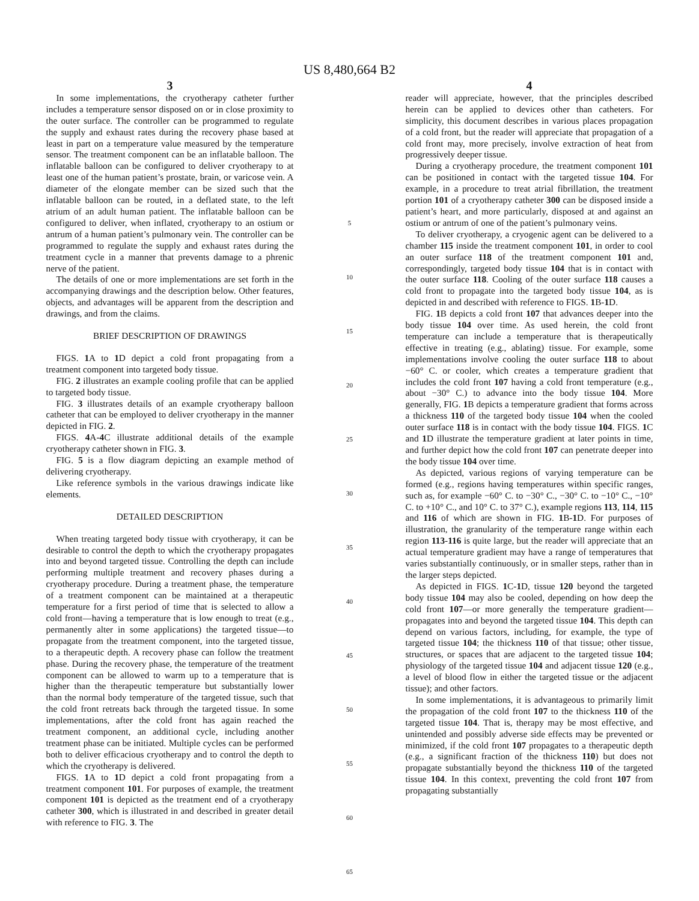US 8,480,664 B2
3
In some implementations, the cryotherapy catheter further includes a temperature sensor disposed on or in close proximity to the outer surface. The controller can be programmed to regulate the supply and exhaust rates during the recovery phase based at least in part on a temperature value measured by the temperature sensor. The treatment component can be an inflatable balloon. The inflatable balloon can be configured to deliver cryotherapy to at least one of the human patient’s prostate, brain, or varicose vein. A diameter of the elongate member can be sized such that the inflatable balloon can be routed, in a deflated state, to the left atrium of an adult human patient. The inflatable balloon can be configured to deliver, when inflated, cryotherapy to an ostium or antrum of a human patient’s pulmonary vein. The controller can be programmed to regulate the supply and exhaust rates during the treatment cycle in a manner that prevents damage to a phrenic nerve of the patient.
The details of one or more implementations are set forth in the accompanying drawings and the description below. Other features, objects, and advantages will be apparent from the description and drawings, and from the claims.
BRIEF DESCRIPTION OF DRAWINGS
FIGS. 1 A to 1 D depict a cold front propagating from a treatment component into targeted body tissue.
FIG. 2 illustrates an example cooling profile that can be applied to targeted body tissue.
FIG. 3 illustrates details of an example cryotherapy balloon catheter that can be employed to deliver cryotherapy in the manner depicted in FIG. 2.
FIGS. 4 A-4 C illustrate additional details of the example cryotherapy catheter shown in FIG. 3.
FIG. 5 is a flow diagram depicting an example method of delivering cryotherapy.
Like reference symbols in the various drawings indicate like elements.
DETAILED DESCRIPTION
When treating targeted body tissue with cryotherapy, it can be desirable to control the depth to which the cryotherapy propagates into and beyond targeted tissue. Controlling the depth can include performing multiple treatment and recovery phases during a cryotherapy procedure. During a treatment phase, the temperature of a treatment component can be maintained at a therapeutic temperature for a first period of time that is selected to allow a cold front—having a temperature that is low enough to treat (e.g., permanently alter in some applications) the targeted tissue—to propagate from the treatment component, into the targeted tissue, to a therapeutic depth. A recovery phase can follow the treatment phase. During the recovery phase, the temperature of the treatment component can be allowed to warm up to a temperature that is higher than the therapeutic temperature but substantially lower than the normal body temperature of the targeted tissue, such that the cold front retreats back through the targeted tissue. In some implementations, after the cold front has again reached the treatment component, an additional cycle, including another treatment phase can be initiated. Multiple cycles can be performed both to deliver efficacious cryotherapy and to control the depth to which the cryotherapy is delivered.
FIGS. 1 A to 1 D depict a cold front propagating from a treatment component 101. For purposes of example, the treatment component 101 is depicted as the treatment end of a cryotherapy catheter 300, which is illustrated in and described in greater detail with reference to FIG. 3. The
5
10
15
20
25
30
35
40
45
50
55
60
65
4
reader will appreciate, however, that the principles described herein can be applied to devices other than catheters. For simplicity, this document describes in various places propagation of a cold front, but the reader will appreciate that propagation of a cold front may, more precisely, involve extraction of heat from progressively deeper tissue.
During a cryotherapy procedure, the treatment component 101 can be positioned in contact with the targeted tissue 104. For example, in a procedure to treat atrial fibrillation, the treatment portion 101 of a cryotherapy catheter 300 can be disposed inside a patient’s heart, and more particularly, disposed at and against an ostium or antrum of one of the patient’s pulmonary veins.
To deliver cryotherapy, a cryogenic agent can be delivered to a chamber 115 inside the treatment component 101, in order to cool an outer surface 118 of the treatment component 101 and, correspondingly, targeted body tissue 104 that is in contact with the outer surface 118. Cooling of the outer surface 118 causes a cold front to propagate into the targeted body tissue 104, as is depicted in and described with reference to FIGS. 1 B-1 D.
FIG. 1 B depicts a cold front 107 that advances deeper into the body tissue 104 over time. As used herein, the cold front temperature can include a temperature that is therapeutically effective in treating (e.g., ablating) tissue. For example, some implementations involve cooling the outer surface 118 to about −60° C. or cooler, which creates a temperature gradient that includes the cold front 107 having a cold front temperature (e.g., about −30° C.) to advance into the body tissue 104. More generally, FIG. 1 B depicts a temperature gradient that forms across a thickness 110 of the targeted body tissue 104 when the cooled outer surface 118 is in contact with the body tissue 104. FIGS. 1 C and 1 D illustrate the temperature gradient at later points in time, and further depict how the cold front 107 can penetrate deeper into the body tissue 104 over time.
As depicted, various regions of varying temperature can be formed (e.g., regions having temperatures within specific ranges, such as, for example −60° C. to −30° C., −30° C. to −10° C., −10° C. to +10° C., and 10° C. to 37° C.), example regions 113, 114, 115 and 116 of which are shown in FIG. 1 B-1 D. For purposes of illustration, the granularity of the temperature range within each region 113-116 is quite large, but the reader will appreciate that an actual temperature gradient may have a range of temperatures that varies substantially continuously, or in smaller steps, rather than in the larger steps depicted.
As depicted in FIGS. 1 C-1 D, tissue 120 beyond the targeted body tissue 104 may also be cooled, depending on how deep the cold front 107—or more generally the temperature gradient—propagates into and beyond the targeted tissue 104. This depth can depend on various factors, including, for example, the type of targeted tissue 104; the thickness 110 of that tissue; other tissue, structures, or spaces that are adjacent to the targeted tissue 104; physiology of the targeted tissue 104 and adjacent tissue 120 (e.g., a level of blood flow in either the targeted tissue or the adjacent tissue); and other factors.
In some implementations, it is advantageous to primarily limit the propagation of the cold front 107 to the thickness 110 of the targeted tissue 104. That is, therapy may be most effective, and unintended and possibly adverse side effects may be prevented or minimized, if the cold front 107 propagates to a therapeutic depth (e.g., a significant fraction of the thickness 110) but does not propagate substantially beyond the thickness 110 of the targeted tissue 104. In this context, preventing the cold front 107 from propagating substantially